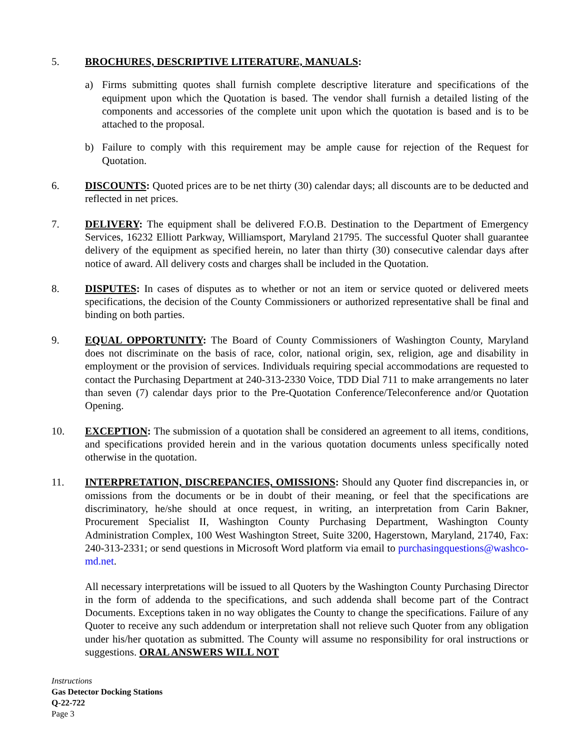5. BROCHURES, DESCRIPTIVE LITERATURE, MANUALS:
a) Firms submitting quotes shall furnish complete descriptive literature and specifications of the equipment upon which the Quotation is based. The vendor shall furnish a detailed listing of the components and accessories of the complete unit upon which the quotation is based and is to be attached to the proposal.
b) Failure to comply with this requirement may be ample cause for rejection of the Request for Quotation.
6. DISCOUNTS: Quoted prices are to be net thirty (30) calendar days; all discounts are to be deducted and reflected in net prices.
7. DELIVERY: The equipment shall be delivered F.O.B. Destination to the Department of Emergency Services, 16232 Elliott Parkway, Williamsport, Maryland 21795. The successful Quoter shall guarantee delivery of the equipment as specified herein, no later than thirty (30) consecutive calendar days after notice of award. All delivery costs and charges shall be included in the Quotation.
8. DISPUTES: In cases of disputes as to whether or not an item or service quoted or delivered meets specifications, the decision of the County Commissioners or authorized representative shall be final and binding on both parties.
9. EQUAL OPPORTUNITY: The Board of County Commissioners of Washington County, Maryland does not discriminate on the basis of race, color, national origin, sex, religion, age and disability in employment or the provision of services. Individuals requiring special accommodations are requested to contact the Purchasing Department at 240-313-2330 Voice, TDD Dial 711 to make arrangements no later than seven (7) calendar days prior to the Pre-Quotation Conference/Teleconference and/or Quotation Opening.
10. EXCEPTION: The submission of a quotation shall be considered an agreement to all items, conditions, and specifications provided herein and in the various quotation documents unless specifically noted otherwise in the quotation.
11. INTERPRETATION, DISCREPANCIES, OMISSIONS: Should any Quoter find discrepancies in, or omissions from the documents or be in doubt of their meaning, or feel that the specifications are discriminatory, he/she should at once request, in writing, an interpretation from Carin Bakner, Procurement Specialist II, Washington County Purchasing Department, Washington County Administration Complex, 100 West Washington Street, Suite 3200, Hagerstown, Maryland, 21740, Fax: 240-313-2331; or send questions in Microsoft Word platform via email to purchasingquestions@washco-md.net.
All necessary interpretations will be issued to all Quoters by the Washington County Purchasing Director in the form of addenda to the specifications, and such addenda shall become part of the Contract Documents. Exceptions taken in no way obligates the County to change the specifications. Failure of any Quoter to receive any such addendum or interpretation shall not relieve such Quoter from any obligation under his/her quotation as submitted. The County will assume no responsibility for oral instructions or suggestions. ORAL ANSWERS WILL NOT
Instructions
Gas Detector Docking Stations
Q-22-722
Page 3